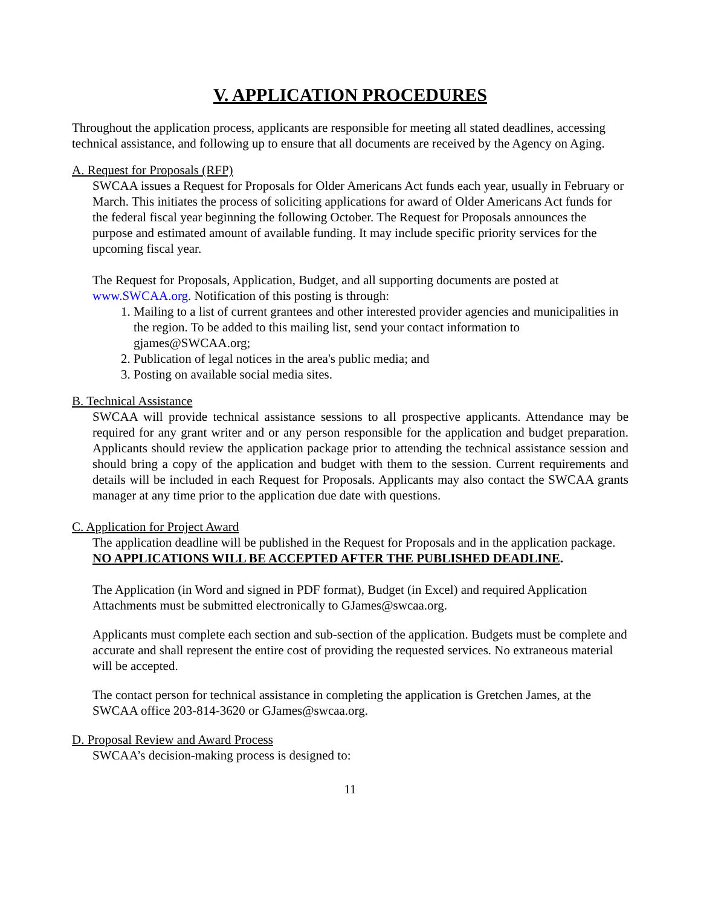V. APPLICATION PROCEDURES
Throughout the application process, applicants are responsible for meeting all stated deadlines, accessing technical assistance, and following up to ensure that all documents are received by the Agency on Aging.
A. Request for Proposals (RFP)
SWCAA issues a Request for Proposals for Older Americans Act funds each year, usually in February or March. This initiates the process of soliciting applications for award of Older Americans Act funds for the federal fiscal year beginning the following October. The Request for Proposals announces the purpose and estimated amount of available funding. It may include specific priority services for the upcoming fiscal year.
The Request for Proposals, Application, Budget, and all supporting documents are posted at www.SWCAA.org. Notification of this posting is through:
1. Mailing to a list of current grantees and other interested provider agencies and municipalities in the region. To be added to this mailing list, send your contact information to gjames@SWCAA.org;
2. Publication of legal notices in the area's public media; and
3. Posting on available social media sites.
B. Technical Assistance
SWCAA will provide technical assistance sessions to all prospective applicants. Attendance may be required for any grant writer and or any person responsible for the application and budget preparation. Applicants should review the application package prior to attending the technical assistance session and should bring a copy of the application and budget with them to the session. Current requirements and details will be included in each Request for Proposals. Applicants may also contact the SWCAA grants manager at any time prior to the application due date with questions.
C. Application for Project Award
The application deadline will be published in the Request for Proposals and in the application package. NO APPLICATIONS WILL BE ACCEPTED AFTER THE PUBLISHED DEADLINE.
The Application (in Word and signed in PDF format), Budget (in Excel) and required Application Attachments must be submitted electronically to GJames@swcaa.org.
Applicants must complete each section and sub-section of the application. Budgets must be complete and accurate and shall represent the entire cost of providing the requested services. No extraneous material will be accepted.
The contact person for technical assistance in completing the application is Gretchen James, at the SWCAA office 203-814-3620 or GJames@swcaa.org.
D. Proposal Review and Award Process
SWCAA’s decision-making process is designed to:
11